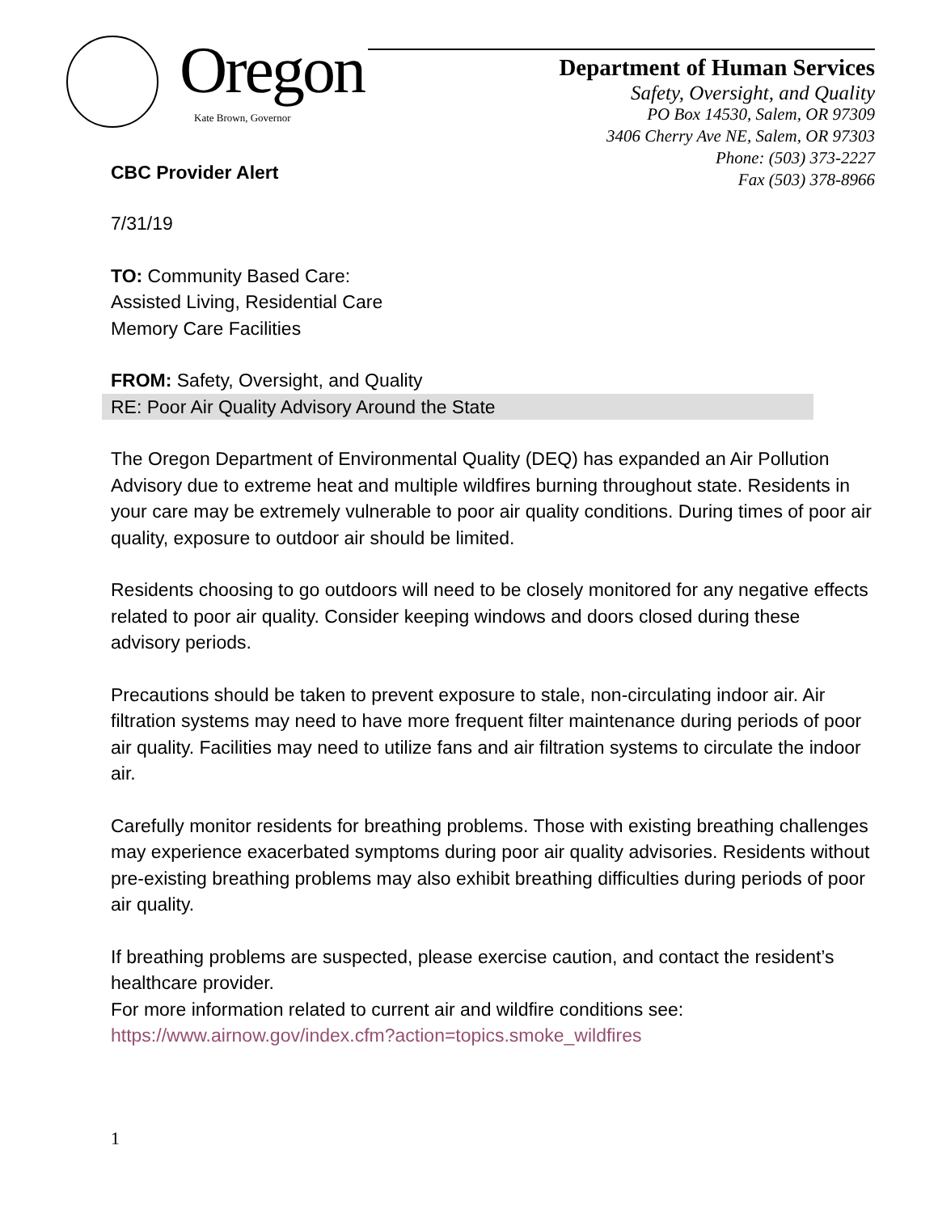Oregon
Kate Brown, Governor
Department of Human Services
Safety, Oversight, and Quality
PO Box 14530, Salem, OR 97309
3406 Cherry Ave NE, Salem, OR 97303
Phone: (503) 373-2227
Fax (503) 378-8966
CBC Provider Alert
7/31/19
TO: Community Based Care:
Assisted Living, Residential Care
Memory Care Facilities
FROM: Safety, Oversight, and Quality
RE: Poor Air Quality Advisory Around the State
The Oregon Department of Environmental Quality (DEQ) has expanded an Air Pollution Advisory due to extreme heat and multiple wildfires burning throughout state. Residents in your care may be extremely vulnerable to poor air quality conditions. During times of poor air quality, exposure to outdoor air should be limited.
Residents choosing to go outdoors will need to be closely monitored for any negative effects related to poor air quality. Consider keeping windows and doors closed during these advisory periods.
Precautions should be taken to prevent exposure to stale, non-circulating indoor air. Air filtration systems may need to have more frequent filter maintenance during periods of poor air quality. Facilities may need to utilize fans and air filtration systems to circulate the indoor air.
Carefully monitor residents for breathing problems. Those with existing breathing challenges may experience exacerbated symptoms during poor air quality advisories. Residents without pre-existing breathing problems may also exhibit breathing difficulties during periods of poor air quality.
If breathing problems are suspected, please exercise caution, and contact the resident’s healthcare provider.
For more information related to current air and wildfire conditions see:
https://www.airnow.gov/index.cfm?action=topics.smoke_wildfires
1